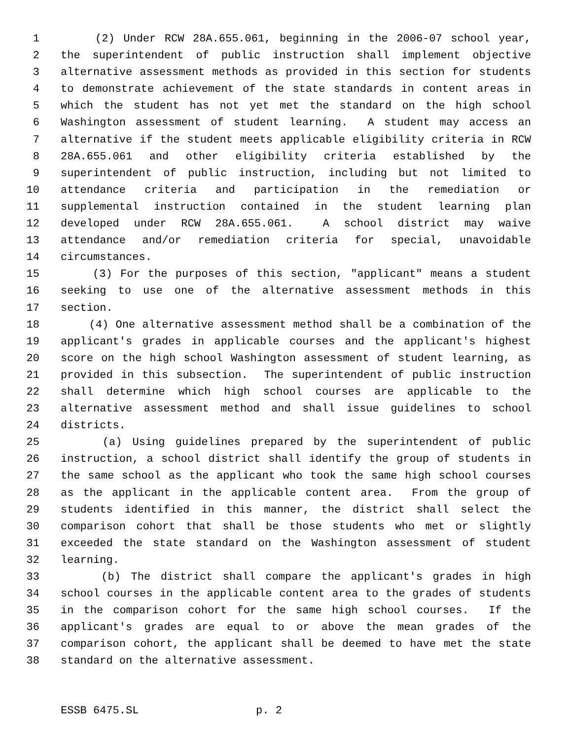1 (2) Under RCW 28A.655.061, beginning in the 2006-07 school year,
2 the superintendent of public instruction shall implement objective
3 alternative assessment methods as provided in this section for students
4 to demonstrate achievement of the state standards in content areas in
5 which the student has not yet met the standard on the high school
6 Washington assessment of student learning. A student may access an
7 alternative if the student meets applicable eligibility criteria in RCW
8 28A.655.061 and other eligibility criteria established by the
9 superintendent of public instruction, including but not limited to
10 attendance criteria and participation in the remediation or
11 supplemental instruction contained in the student learning plan
12 developed under RCW 28A.655.061. A school district may waive
13 attendance and/or remediation criteria for special, unavoidable
14 circumstances.
15 (3) For the purposes of this section, "applicant" means a student
16 seeking to use one of the alternative assessment methods in this
17 section.
18 (4) One alternative assessment method shall be a combination of the
19 applicant's grades in applicable courses and the applicant's highest
20 score on the high school Washington assessment of student learning, as
21 provided in this subsection. The superintendent of public instruction
22 shall determine which high school courses are applicable to the
23 alternative assessment method and shall issue guidelines to school
24 districts.
25 (a) Using guidelines prepared by the superintendent of public
26 instruction, a school district shall identify the group of students in
27 the same school as the applicant who took the same high school courses
28 as the applicant in the applicable content area. From the group of
29 students identified in this manner, the district shall select the
30 comparison cohort that shall be those students who met or slightly
31 exceeded the state standard on the Washington assessment of student
32 learning.
33 (b) The district shall compare the applicant's grades in high
34 school courses in the applicable content area to the grades of students
35 in the comparison cohort for the same high school courses. If the
36 applicant's grades are equal to or above the mean grades of the
37 comparison cohort, the applicant shall be deemed to have met the state
38 standard on the alternative assessment.
ESSB 6475.SL p. 2